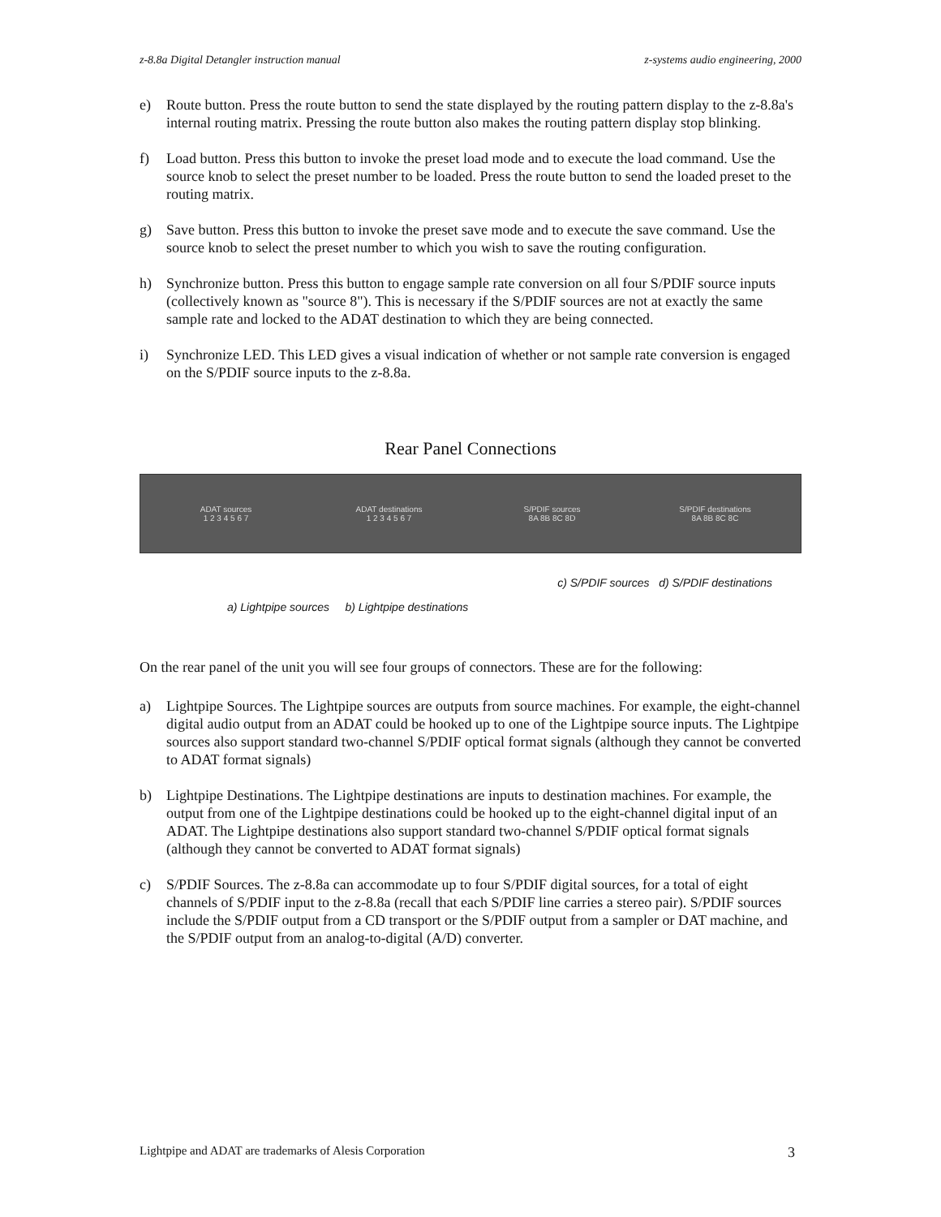z-8.8a Digital Detangler instruction manual z-systems audio engineering, 2000
e) Route button. Press the route button to send the state displayed by the routing pattern display to the z-8.8a's internal routing matrix. Pressing the route button also makes the routing pattern display stop blinking.
f) Load button. Press this button to invoke the preset load mode and to execute the load command. Use the source knob to select the preset number to be loaded. Press the route button to send the loaded preset to the routing matrix.
g) Save button. Press this button to invoke the preset save mode and to execute the save command. Use the source knob to select the preset number to which you wish to save the routing configuration.
h) Synchronize button. Press this button to engage sample rate conversion on all four S/PDIF source inputs (collectively known as "source 8"). This is necessary if the S/PDIF sources are not at exactly the same sample rate and locked to the ADAT destination to which they are being connected.
i) Synchronize LED. This LED gives a visual indication of whether or not sample rate conversion is engaged on the S/PDIF source inputs to the z-8.8a.
Rear Panel Connections
ADAT sources
1 2 3 4 5 6 7
ADAT destinations
1 2 3 4 5 6 7
S/PDIF sources
8A 8B 8C 8D
S/PDIF destinations
8A 8B 8C 8C
c) S/PDIF sources d) S/PDIF destinations
a) Lightpipe sources b) Lightpipe destinations
On the rear panel of the unit you will see four groups of connectors. These are for the following:
a) Lightpipe Sources. The Lightpipe sources are outputs from source machines. For example, the eight-channel digital audio output from an ADAT could be hooked up to one of the Lightpipe source inputs. The Lightpipe sources also support standard two-channel S/PDIF optical format signals (although they cannot be converted to ADAT format signals)
b) Lightpipe Destinations. The Lightpipe destinations are inputs to destination machines. For example, the output from one of the Lightpipe destinations could be hooked up to the eight-channel digital input of an ADAT. The Lightpipe destinations also support standard two-channel S/PDIF optical format signals (although they cannot be converted to ADAT format signals)
c) S/PDIF Sources. The z-8.8a can accommodate up to four S/PDIF digital sources, for a total of eight channels of S/PDIF input to the z-8.8a (recall that each S/PDIF line carries a stereo pair). S/PDIF sources include the S/PDIF output from a CD transport or the S/PDIF output from a sampler or DAT machine, and the S/PDIF output from an analog-to-digital (A/D) converter.
Lightpipe and ADAT are trademarks of Alesis Corporation 3